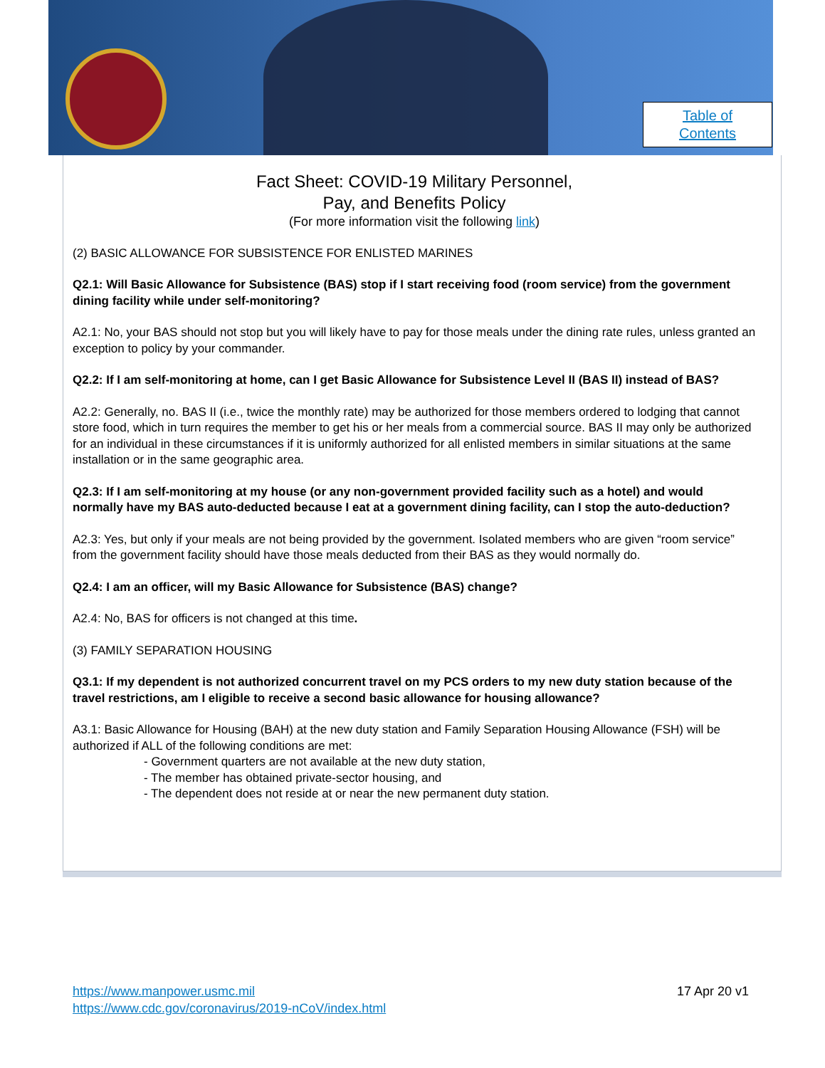Table of
Contents
Fact Sheet: COVID-19 Military Personnel,
Pay, and Benefits Policy
(For more information visit the following link)
(2) BASIC ALLOWANCE FOR SUBSISTENCE FOR ENLISTED MARINES
Q2.1: Will Basic Allowance for Subsistence (BAS) stop if I start receiving food (room service) from the government dining facility while under self-monitoring?
A2.1: No, your BAS should not stop but you will likely have to pay for those meals under the dining rate rules, unless granted an exception to policy by your commander.
Q2.2: If I am self-monitoring at home, can I get Basic Allowance for Subsistence Level II (BAS II) instead of BAS?
A2.2: Generally, no. BAS II (i.e., twice the monthly rate) may be authorized for those members ordered to lodging that cannot store food, which in turn requires the member to get his or her meals from a commercial source. BAS II may only be authorized for an individual in these circumstances if it is uniformly authorized for all enlisted members in similar situations at the same installation or in the same geographic area.
Q2.3: If I am self-monitoring at my house (or any non-government provided facility such as a hotel) and would normally have my BAS auto-deducted because I eat at a government dining facility, can I stop the auto-deduction?
A2.3: Yes, but only if your meals are not being provided by the government. Isolated members who are given “room service” from the government facility should have those meals deducted from their BAS as they would normally do.
Q2.4: I am an officer, will my Basic Allowance for Subsistence (BAS) change?
A2.4: No, BAS for officers is not changed at this time.
(3) FAMILY SEPARATION HOUSING
Q3.1: If my dependent is not authorized concurrent travel on my PCS orders to my new duty station because of the travel restrictions, am I eligible to receive a second basic allowance for housing allowance?
A3.1: Basic Allowance for Housing (BAH) at the new duty station and Family Separation Housing Allowance (FSH) will be authorized if ALL of the following conditions are met:
- Government quarters are not available at the new duty station,
- The member has obtained private-sector housing, and
- The dependent does not reside at or near the new permanent duty station.
17 Apr 20 v1 https://www.manpower.usmc.mil
https://www.cdc.gov/coronavirus/2019-nCoV/index.html